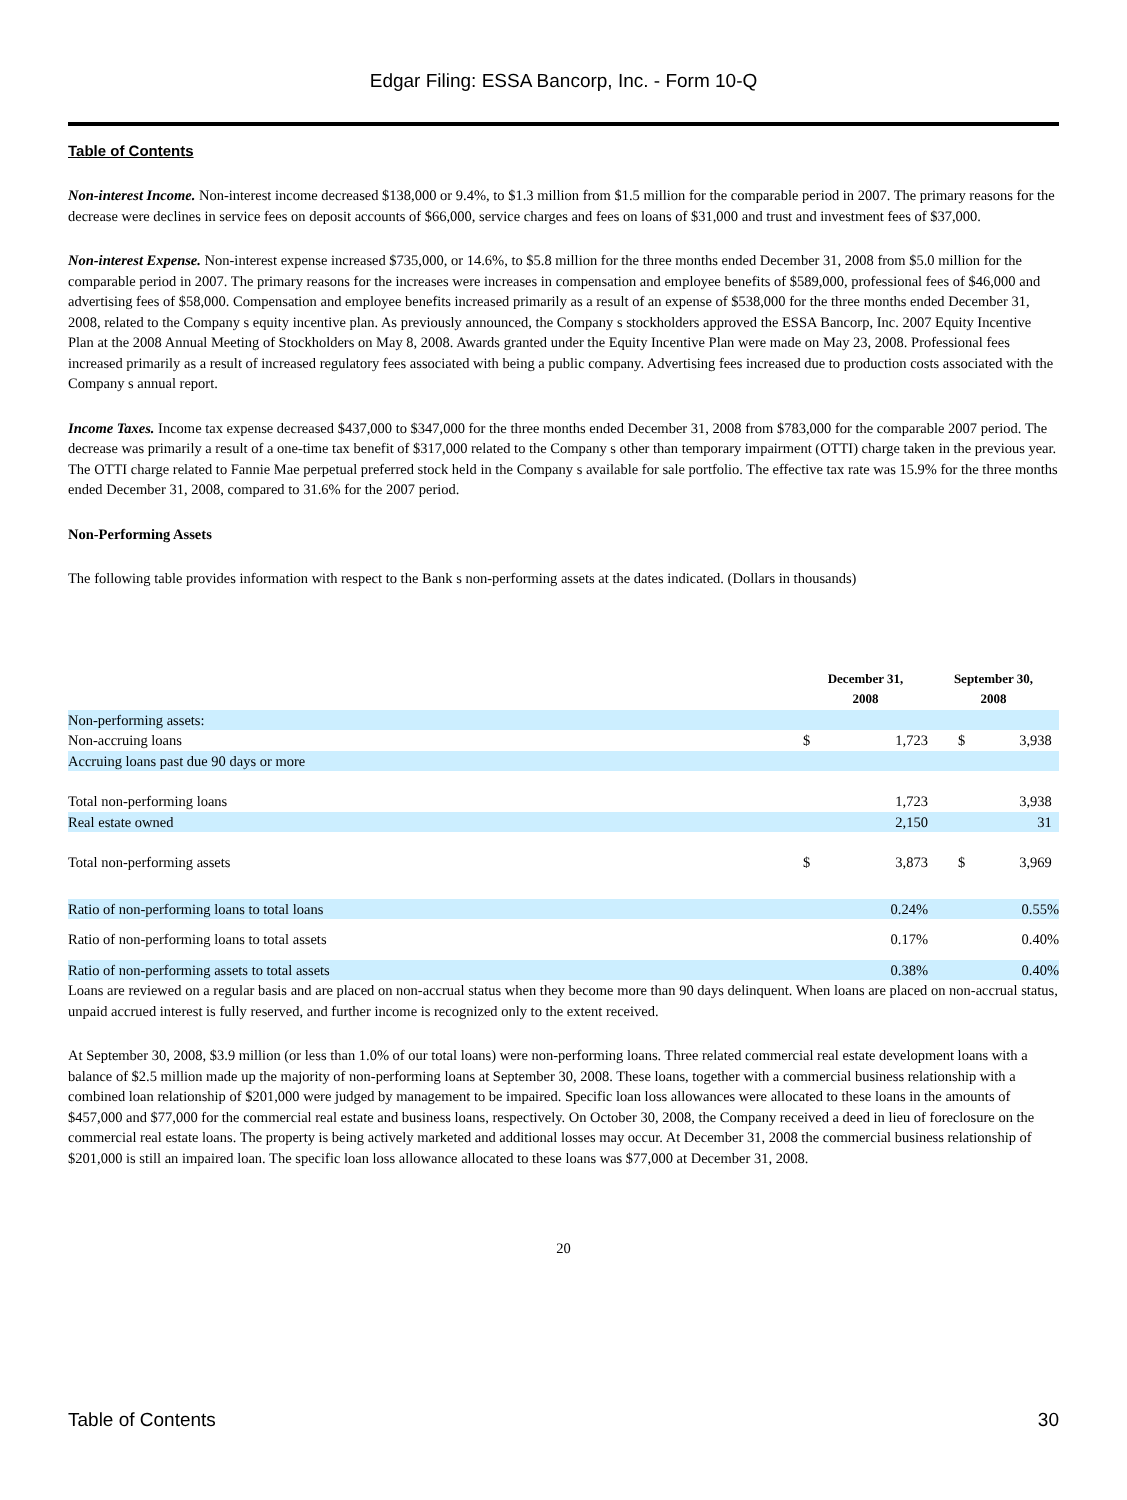Edgar Filing: ESSA Bancorp, Inc. - Form 10-Q
Table of Contents
Non-interest Income. Non-interest income decreased $138,000 or 9.4%, to $1.3 million from $1.5 million for the comparable period in 2007. The primary reasons for the decrease were declines in service fees on deposit accounts of $66,000, service charges and fees on loans of $31,000 and trust and investment fees of $37,000.
Non-interest Expense. Non-interest expense increased $735,000, or 14.6%, to $5.8 million for the three months ended December 31, 2008 from $5.0 million for the comparable period in 2007. The primary reasons for the increases were increases in compensation and employee benefits of $589,000, professional fees of $46,000 and advertising fees of $58,000. Compensation and employee benefits increased primarily as a result of an expense of $538,000 for the three months ended December 31, 2008, related to the Company s equity incentive plan. As previously announced, the Company s stockholders approved the ESSA Bancorp, Inc. 2007 Equity Incentive Plan at the 2008 Annual Meeting of Stockholders on May 8, 2008. Awards granted under the Equity Incentive Plan were made on May 23, 2008. Professional fees increased primarily as a result of increased regulatory fees associated with being a public company. Advertising fees increased due to production costs associated with the Company s annual report.
Income Taxes. Income tax expense decreased $437,000 to $347,000 for the three months ended December 31, 2008 from $783,000 for the comparable 2007 period. The decrease was primarily a result of a one-time tax benefit of $317,000 related to the Company s other than temporary impairment (OTTI) charge taken in the previous year. The OTTI charge related to Fannie Mae perpetual preferred stock held in the Company s available for sale portfolio. The effective tax rate was 15.9% for the three months ended December 31, 2008, compared to 31.6% for the 2007 period.
Non-Performing Assets
The following table provides information with respect to the Bank s non-performing assets at the dates indicated. (Dollars in thousands)
| | December 31, 2008 | | September 30, 2008 | |
| --- | --- | --- | --- | --- |
| Non-performing assets: | | | | |
| Non-accruing loans | $ | 1,723 | $ | 3,938 |
| Accruing loans past due 90 days or more | | | | |
| Total non-performing loans | | 1,723 | | 3,938 |
| Real estate owned | | 2,150 | | 31 |
| Total non-performing assets | $ | 3,873 | $ | 3,969 |
| Ratio of non-performing loans to total loans | | 0.24% | | 0.55% |
| Ratio of non-performing loans to total assets | | 0.17% | | 0.40% |
| Ratio of non-performing assets to total assets | | 0.38% | | 0.40% |
Loans are reviewed on a regular basis and are placed on non-accrual status when they become more than 90 days delinquent. When loans are placed on non-accrual status, unpaid accrued interest is fully reserved, and further income is recognized only to the extent received.
At September 30, 2008, $3.9 million (or less than 1.0% of our total loans) were non-performing loans. Three related commercial real estate development loans with a balance of $2.5 million made up the majority of non-performing loans at September 30, 2008. These loans, together with a commercial business relationship with a combined loan relationship of $201,000 were judged by management to be impaired. Specific loan loss allowances were allocated to these loans in the amounts of $457,000 and $77,000 for the commercial real estate and business loans, respectively. On October 30, 2008, the Company received a deed in lieu of foreclosure on the commercial real estate loans. The property is being actively marketed and additional losses may occur. At December 31, 2008 the commercial business relationship of $201,000 is still an impaired loan. The specific loan loss allowance allocated to these loans was $77,000 at December 31, 2008.
20
Table of Contents 30